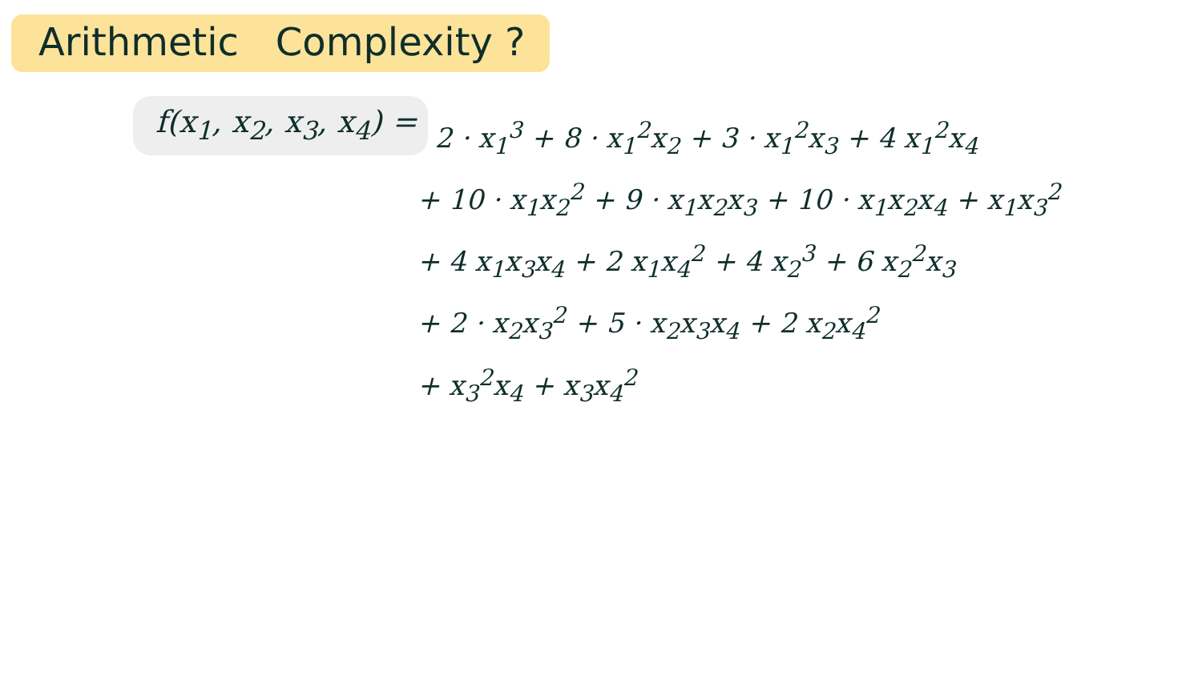Arithmetic Complexity ?
f(x<sub>1</sub>, x<sub>2</sub>, x<sub>3</sub>, x<sub>4</sub>) =
2 · x<sub>1</sub><sup>3</sup> + 8 · x<sub>1</sub><sup>2</sup>x<sub>2</sub> + 3 · x<sub>1</sub><sup>2</sup>x<sub>3</sub> + 4 x<sub>1</sub><sup>2</sup>x<sub>4</sub>
+ 10 · x<sub>1</sub>x<sub>2</sub><sup>2</sup> + 9 · x<sub>1</sub>x<sub>2</sub>x<sub>3</sub> + 10 · x<sub>1</sub>x<sub>2</sub>x<sub>4</sub> + x<sub>1</sub>x<sub>3</sub><sup>2</sup>
+ 4 x<sub>1</sub>x<sub>3</sub>x<sub>4</sub> + 2 x<sub>1</sub>x<sub>4</sub><sup>2</sup> + 4 x<sub>2</sub><sup>3</sup> + 6 x<sub>2</sub><sup>2</sup>x<sub>3</sub>
+ 2 · x<sub>2</sub>x<sub>3</sub><sup>2</sup> + 5 · x<sub>2</sub>x<sub>3</sub>x<sub>4</sub> + 2 x<sub>2</sub>x<sub>4</sub><sup>2</sup>
+ x<sub>3</sub><sup>2</sup>x<sub>4</sub> + x<sub>3</sub>x<sub>4</sub><sup>2</sup>